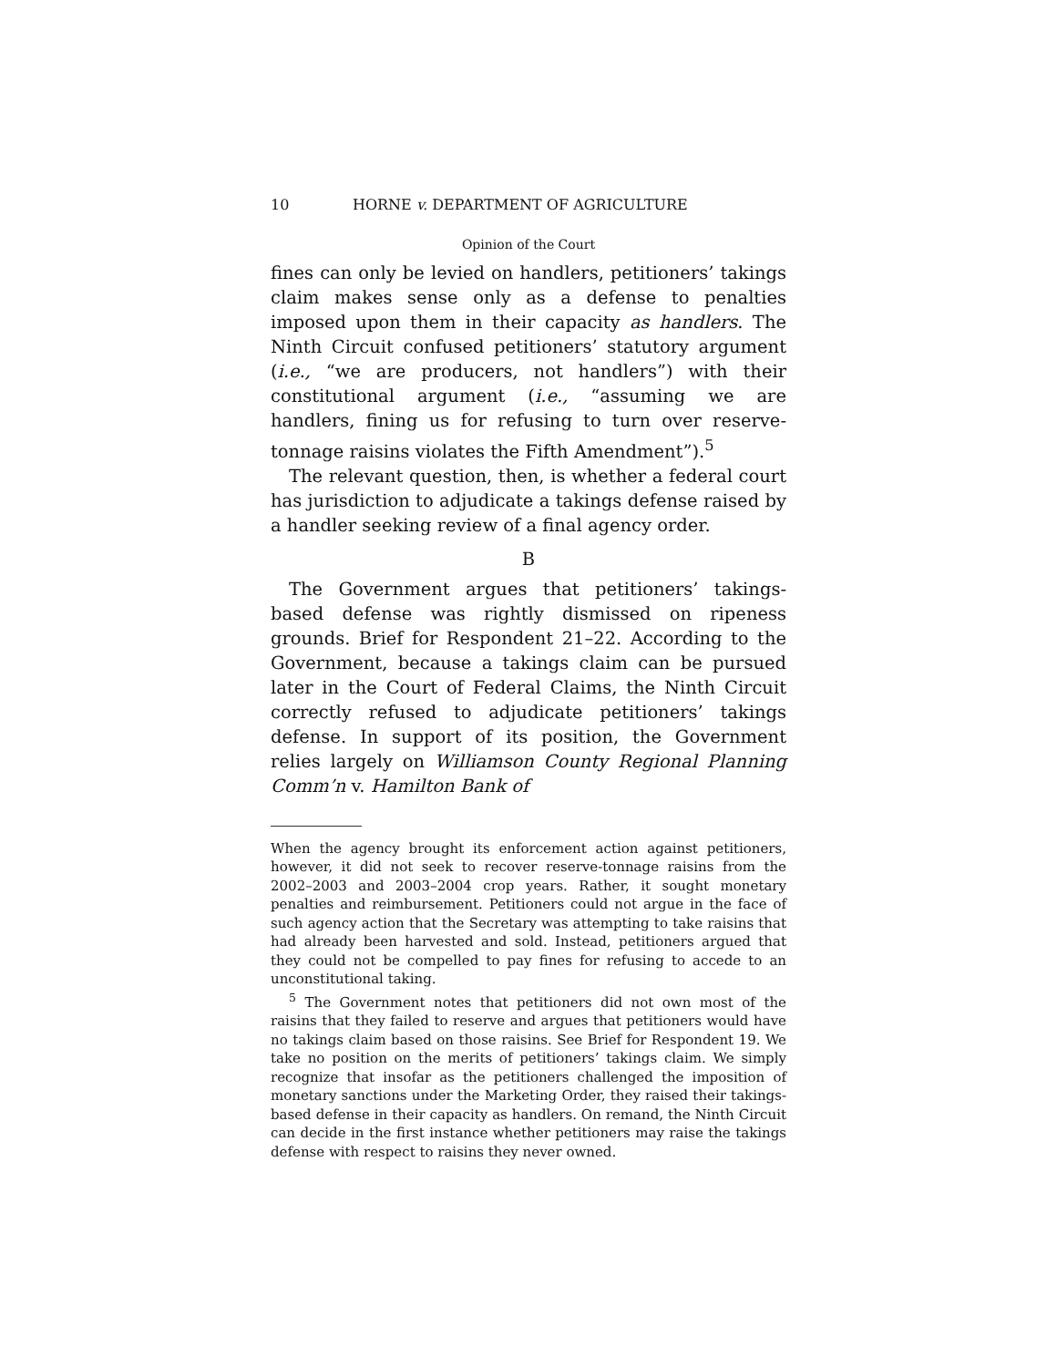10 HORNE v. DEPARTMENT OF AGRICULTURE
Opinion of the Court
fines can only be levied on handlers, petitioners’ takings claim makes sense only as a defense to penalties imposed upon them in their capacity as handlers. The Ninth Circuit confused petitioners’ statutory argument (i.e., “we are producers, not handlers”) with their constitutional argument (i.e., “assuming we are handlers, fining us for refusing to turn over reserve-tonnage raisins violates the Fifth Amendment”).<sup>5</sup>
The relevant question, then, is whether a federal court has jurisdiction to adjudicate a takings defense raised by a handler seeking review of a final agency order.
B
The Government argues that petitioners’ takings-based defense was rightly dismissed on ripeness grounds. Brief for Respondent 21–22. According to the Government, because a takings claim can be pursued later in the Court of Federal Claims, the Ninth Circuit correctly refused to adjudicate petitioners’ takings defense. In support of its position, the Government relies largely on Williamson County Regional Planning Comm’n v. Hamilton Bank of
When the agency brought its enforcement action against petitioners, however, it did not seek to recover reserve-tonnage raisins from the 2002–2003 and 2003–2004 crop years. Rather, it sought monetary penalties and reimbursement. Petitioners could not argue in the face of such agency action that the Secretary was attempting to take raisins that had already been harvested and sold. Instead, petitioners argued that they could not be compelled to pay fines for refusing to accede to an unconstitutional taking.
<sup>5</sup> The Government notes that petitioners did not own most of the raisins that they failed to reserve and argues that petitioners would have no takings claim based on those raisins. See Brief for Respondent 19. We take no position on the merits of petitioners’ takings claim. We simply recognize that insofar as the petitioners challenged the imposition of monetary sanctions under the Marketing Order, they raised their takings-based defense in their capacity as handlers. On remand, the Ninth Circuit can decide in the first instance whether petitioners may raise the takings defense with respect to raisins they never owned.